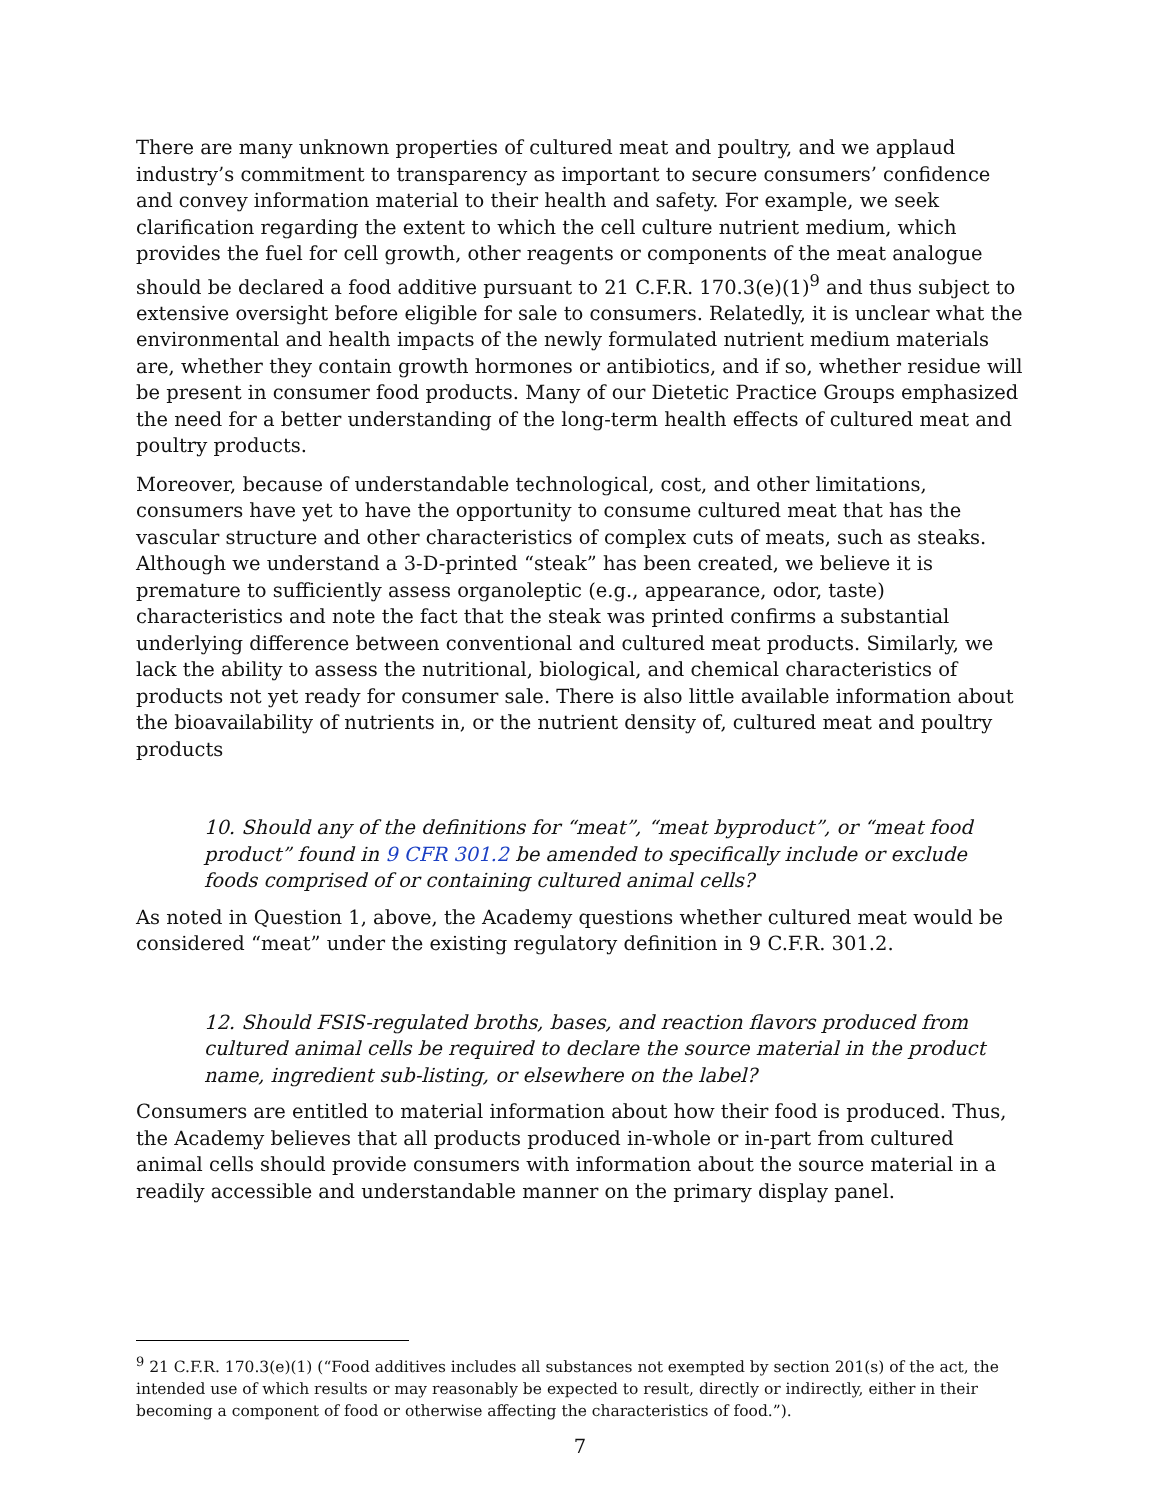There are many unknown properties of cultured meat and poultry, and we applaud industry’s commitment to transparency as important to secure consumers’ confidence and convey information material to their health and safety. For example, we seek clarification regarding the extent to which the cell culture nutrient medium, which provides the fuel for cell growth, other reagents or components of the meat analogue should be declared a food additive pursuant to 21 C.F.R. 170.3(e)(1)<sup>9</sup> and thus subject to extensive oversight before eligible for sale to consumers. Relatedly, it is unclear what the environmental and health impacts of the newly formulated nutrient medium materials are, whether they contain growth hormones or antibiotics, and if so, whether residue will be present in consumer food products. Many of our Dietetic Practice Groups emphasized the need for a better understanding of the long-term health effects of cultured meat and poultry products.
Moreover, because of understandable technological, cost, and other limitations, consumers have yet to have the opportunity to consume cultured meat that has the vascular structure and other characteristics of complex cuts of meats, such as steaks. Although we understand a 3-D-printed “steak” has been created, we believe it is premature to sufficiently assess organoleptic (e.g., appearance, odor, taste) characteristics and note the fact that the steak was printed confirms a substantial underlying difference between conventional and cultured meat products. Similarly, we lack the ability to assess the nutritional, biological, and chemical characteristics of products not yet ready for consumer sale. There is also little available information about the bioavailability of nutrients in, or the nutrient density of, cultured meat and poultry products
10. Should any of the definitions for “meat”, “meat byproduct”, or “meat food product” found in 9 CFR 301.2 be amended to specifically include or exclude foods comprised of or containing cultured animal cells?
As noted in Question 1, above, the Academy questions whether cultured meat would be considered “meat” under the existing regulatory definition in 9 C.F.R. 301.2.
12. Should FSIS-regulated broths, bases, and reaction flavors produced from cultured animal cells be required to declare the source material in the product name, ingredient sub-listing, or elsewhere on the label?
Consumers are entitled to material information about how their food is produced. Thus, the Academy believes that all products produced in-whole or in-part from cultured animal cells should provide consumers with information about the source material in a readily accessible and understandable manner on the primary display panel.
<sup>9</sup> 21 C.F.R. 170.3(e)(1) (“Food additives includes all substances not exempted by section 201(s) of the act, the intended use of which results or may reasonably be expected to result, directly or indirectly, either in their becoming a component of food or otherwise affecting the characteristics of food.”).
7